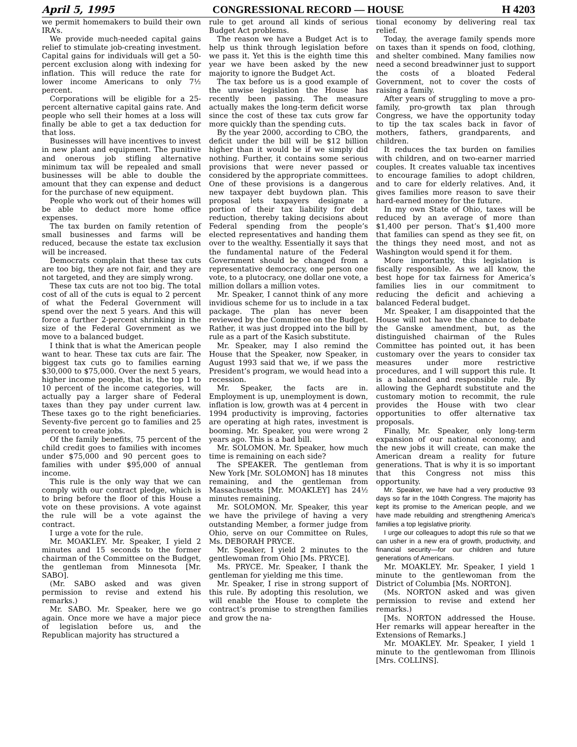April 5, 1995 CONGRESSIONAL RECORD — HOUSE H 4203
we permit homemakers to build their own IRA’s.
We provide much-needed capital gains relief to stimulate job-creating investment. Capital gains for individuals will get a 50-percent exclusion along with indexing for inflation. This will reduce the rate for lower income Americans to only 7½ percent.
Corporations will be eligible for a 25-percent alternative capital gains rate. And people who sell their homes at a loss will finally be able to get a tax deduction for that loss.
Businesses will have incentives to invest in new plant and equipment. The punitive and onerous job stifling alternative minimum tax will be repealed and small businesses will be able to double the amount that they can expense and deduct for the purchase of new equipment.
People who work out of their homes will be able to deduct more home office expenses.
The tax burden on family retention of small businesses and farms will be reduced, because the estate tax exclusion will be increased.
Democrats complain that these tax cuts are too big, they are not fair, and they are not targeted, and they are simply wrong.
These tax cuts are not too big. The total cost of all of the cuts is equal to 2 percent of what the Federal Government will spend over the next 5 years. And this will force a further 2-percent shrinking in the size of the Federal Government as we move to a balanced budget.
I think that is what the American people want to hear. These tax cuts are fair. The biggest tax cuts go to families earning $30,000 to $75,000. Over the next 5 years, higher income people, that is, the top 1 to 10 percent of the income categories, will actually pay a larger share of Federal taxes than they pay under current law. These taxes go to the right beneficiaries. Seventy-five percent go to families and 25 percent to create jobs.
Of the family benefits, 75 percent of the child credit goes to families with incomes under $75,000 and 90 percent goes to families with under $95,000 of annual income.
This rule is the only way that we can comply with our contract pledge, which is to bring before the floor of this House a vote on these provisions. A vote against the rule will be a vote against the contract.
I urge a vote for the rule.
Mr. MOAKLEY. Mr. Speaker, I yield 2 minutes and 15 seconds to the former chairman of the Committee on the Budget, the gentleman from Minnesota [Mr. SABO].
(Mr. SABO asked and was given permission to revise and extend his remarks.)
Mr. SABO. Mr. Speaker, here we go again. Once more we have a major piece of legislation before us, and the Republican majority has structured a
rule to get around all kinds of serious Budget Act problems.
The reason we have a Budget Act is to help us think through legislation before we pass it. Yet this is the eighth time this year we have been asked by the new majority to ignore the Budget Act.
The tax before us is a good example of the unwise legislation the House has recently been passing. The measure actually makes the long-term deficit worse since the cost of these tax cuts grow far more quickly than the spending cuts.
By the year 2000, according to CBO, the deficit under the bill will be $12 billion higher than it would be if we simply did nothing. Further, it contains some serious provisions that were never passed or considered by the appropriate committees. One of these provisions is a dangerous new taxpayer debt buydown plan. This proposal lets taxpayers designate a portion of their tax liability for debt reduction, thereby taking decisions about Federal spending from the people’s elected representatives and handing them over to the wealthy. Essentially it says that the fundamental nature of the Federal Government should be changed from a representative democracy, one person one vote, to a plutocracy, one dollar one vote, a million dollars a million votes.
Mr. Speaker, I cannot think of any more invidious scheme for us to include in a tax package. The plan has never been reviewed by the Committee on the Budget. Rather, it was just dropped into the bill by rule as a part of the Kasich substitute.
Mr. Speaker, may I also remind the House that the Speaker, now Speaker, in August 1993 said that we, if we pass the President’s program, we would head into a recession.
Mr. Speaker, the facts are in. Employment is up, unemployment is down, inflation is low, growth was at 4 percent in 1994 productivity is improving, factories are operating at high rates, investment is booming. Mr. Speaker, you were wrong 2 years ago. This is a bad bill.
Mr. SOLOMON. Mr. Speaker, how much time is remaining on each side?
The SPEAKER. The gentleman from New York [Mr. SOLOMON] has 18 minutes remaining, and the gentleman from Massachusetts [Mr. MOAKLEY] has 24½ minutes remaining.
Mr. SOLOMON. Mr. Speaker, this year we have the privilege of having a very outstanding Member, a former judge from Ohio, serve on our Committee on Rules, Ms. DEBORAH PRYCE.
Mr. Speaker, I yield 2 minutes to the gentlewoman from Ohio [Ms. PRYCE].
Ms. PRYCE. Mr. Speaker, I thank the gentleman for yielding me this time.
Mr. Speaker, I rise in strong support of this rule. By adopting this resolution, we will enable the House to complete the contract’s promise to strengthen families and grow the na-
tional economy by delivering real tax relief.
Today, the average family spends more on taxes than it spends on food, clothing, and shelter combined. Many families now need a second breadwinner just to support the costs of a bloated Federal Government, not to cover the costs of raising a family.
After years of struggling to move a pro-family, pro-growth tax plan through Congress, we have the opportunity today to tip the tax scales back in favor of mothers, fathers, grandparents, and children.
It reduces the tax burden on families with children, and on two-earner married couples. It creates valuable tax incentives to encourage families to adopt children, and to care for elderly relatives. And, it gives families more reason to save their hard-earned money for the future.
In my own State of Ohio, taxes will be reduced by an average of more than $1,400 per person. That’s $1,400 more that families can spend as they see fit, on the things they need most, and not as Washington would spend it for them.
More importantly, this legislation is fiscally responsible. As we all know, the best hope for tax fairness for America’s families lies in our commitment to reducing the deficit and achieving a balanced Federal budget.
Mr. Speaker, I am disappointed that the House will not have the chance to debate the Ganske amendment, but, as the distinguished chairman of the Rules Committee has pointed out, it has been customary over the years to consider tax measures under more restrictive procedures, and I will support this rule. It is a balanced and responsible rule. By allowing the Gephardt substitute and the customary motion to recommit, the rule provides the House with two clear opportunities to offer alternative tax proposals.
Finally, Mr. Speaker, only long-term expansion of our national economy, and the new jobs it will create, can make the American dream a reality for future generations. That is why it is so important that this Congress not miss this opportunity.
Mr. Speaker, we have had a very productive 93 days so far in the 104th Congress. The majority has kept its promise to the American people, and we have made rebuilding and strengthening America’s families a top legislative priority.
I urge our colleagues to adopt this rule so that we can usher in a new era of growth, productivity, and financial security—for our children and future generations of Americans.
Mr. MOAKLEY. Mr. Speaker, I yield 1 minute to the gentlewoman from the District of Columbia [Ms. NORTON].
(Ms. NORTON asked and was given permission to revise and extend her remarks.)
[Ms. NORTON addressed the House. Her remarks will appear hereafter in the Extensions of Remarks.]
Mr. MOAKLEY. Mr. Speaker, I yield 1 minute to the gentlewoman from Illinois [Mrs. COLLINS].